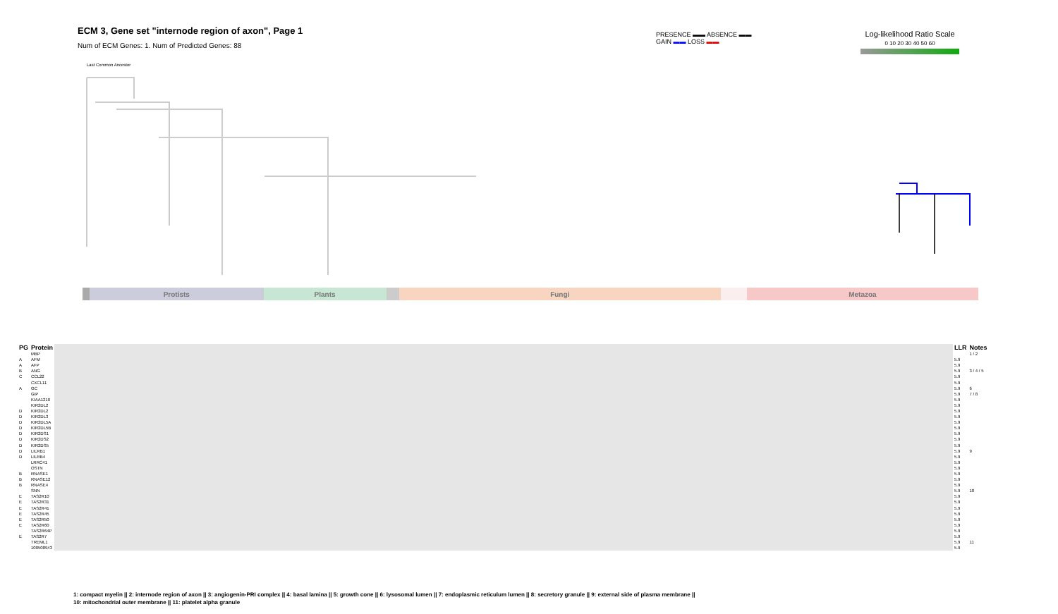ECM 3, Gene set "internode region of axon", Page 1
Num of ECM Genes: 1. Num of Predicted Genes: 88
PRESENCE ▬▬ ABSENCE ▬▬
GAIN ▬▬ LOSS ▬▬
Log-likelihood Ratio Scale
0 10 20 30 40 50 60
Last Common Ancestor
Protists Plants Fungi Metazoa
| PG | Protein | | LLR | Notes |
| --- | --- | --- | --- | --- |
| | MBP | | | 1 / 2 |
| A | AFM | | 5.9 | |
| A | AFP | | 5.9 | |
| B | ANG | | 5.9 | 3 / 4 / 5 |
| C | CCL22 | | 5.9 | |
| | CXCL11 | | 5.9 | |
| A | GC | | 5.9 | 6 |
| | GIP | | 5.9 | 7 / 8 |
| | KIAA1210 | | 5.9 | |
| | KIR2DL2 | | 5.9 | |
| D | KIR2DL2 | | 5.9 | |
| D | KIR2DL3 | | 5.9 | |
| D | KIR2DL5A | | 5.9 | |
| D | KIR2DL5B | | 5.9 | |
| D | KIR2DS1 | | 5.9 | |
| D | KIR2DS2 | | 5.9 | |
| D | KIR2DS5 | | 5.9 | |
| D | LILRB1 | | 5.9 | 9 |
| D | LILRB4 | | 5.9 | |
| | LRRC41 | | 5.9 | |
| | OSTN | | 5.9 | |
| B | RNASE1 | | 5.9 | |
| B | RNASE12 | | 5.9 | |
| B | RNASE4 | | 5.9 | |
| | SNN | | 5.9 | 10 |
| E | TAS2R10 | | 5.9 | |
| E | TAS2R31 | | 5.9 | |
| E | TAS2R41 | | 5.9 | |
| E | TAS2R45 | | 5.9 | |
| E | TAS2R50 | | 5.9 | |
| E | TAS2R60 | | 5.9 | |
| | TAS2R64P | | 5.9 | |
| E | TAS2R7 | | 5.9 | |
| | TREML1 | | 5.9 | 11 |
| | 100508943 | | 5.9 | |
1: compact myelin || 2: internode region of axon || 3: angiogenin-PRI complex || 4: basal lamina || 5: growth cone || 6: lysosomal lumen || 7: endoplasmic reticulum lumen || 8: secretory granule || 9: external side of plasma membrane ||
10: mitochondrial outer membrane || 11: platelet alpha granule